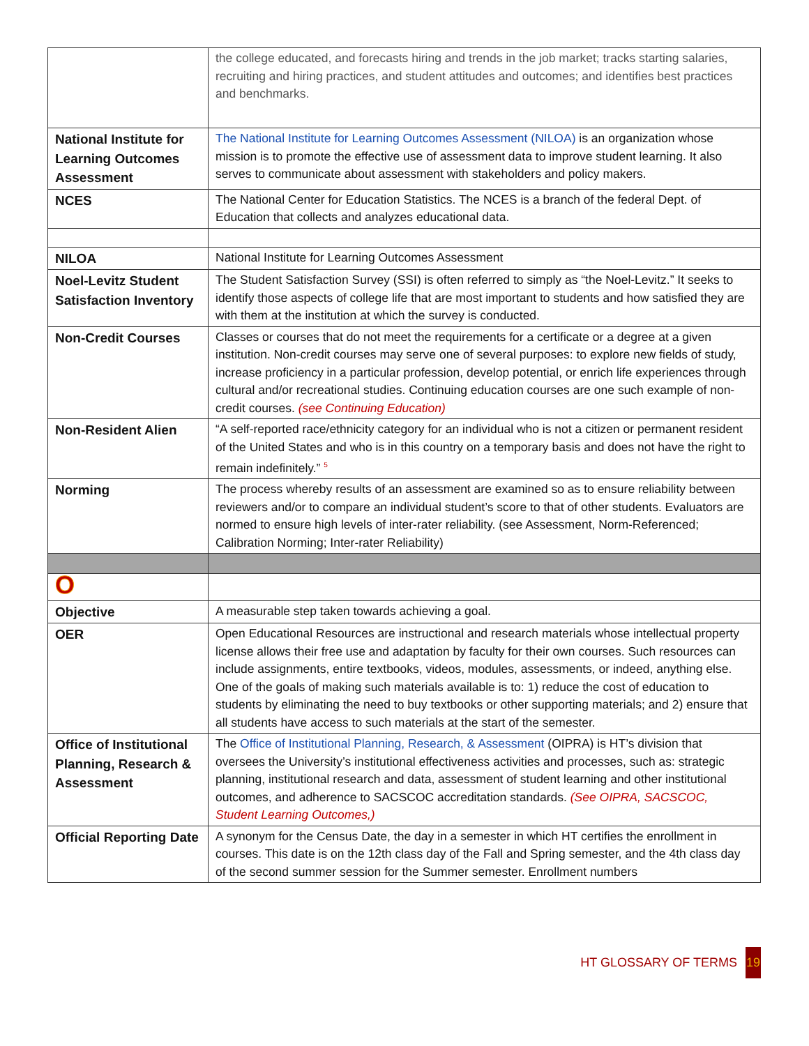| | the college educated, and forecasts hiring and trends in the job market; tracks starting salaries, recruiting and hiring practices, and student attitudes and outcomes; and identifies best practices and benchmarks. |
| National Institute for Learning Outcomes Assessment | The National Institute for Learning Outcomes Assessment (NILOA) is an organization whose mission is to promote the effective use of assessment data to improve student learning. It also serves to communicate about assessment with stakeholders and policy makers. |
| NCES | The National Center for Education Statistics. The NCES is a branch of the federal Dept. of Education that collects and analyzes educational data. |
| NILOA | National Institute for Learning Outcomes Assessment |
| Noel-Levitz Student Satisfaction Inventory | The Student Satisfaction Survey (SSI) is often referred to simply as “the Noel-Levitz.” It seeks to identify those aspects of college life that are most important to students and how satisfied they are with them at the institution at which the survey is conducted. |
| Non-Credit Courses | Classes or courses that do not meet the requirements for a certificate or a degree at a given institution. Non-credit courses may serve one of several purposes: to explore new fields of study, increase proficiency in a particular profession, develop potential, or enrich life experiences through cultural and/or recreational studies. Continuing education courses are one such example of non-credit courses. (see Continuing Education) |
| Non-Resident Alien | “A self-reported race/ethnicity category for an individual who is not a citizen or permanent resident of the United States and who is in this country on a temporary basis and does not have the right to remain indefinitely.” <sup>5</sup> |
| Norming | The process whereby results of an assessment are examined so as to ensure reliability between reviewers and/or to compare an individual student’s score to that of other students. Evaluators are normed to ensure high levels of inter-rater reliability. (see Assessment, Norm-Referenced; Calibration Norming; Inter-rater Reliability) |
| O | |
| Objective | A measurable step taken towards achieving a goal. |
| OER | Open Educational Resources are instructional and research materials whose intellectual property license allows their free use and adaptation by faculty for their own courses. Such resources can include assignments, entire textbooks, videos, modules, assessments, or indeed, anything else. One of the goals of making such materials available is to: 1) reduce the cost of education to students by eliminating the need to buy textbooks or other supporting materials; and 2) ensure that all students have access to such materials at the start of the semester. |
| Office of Institutional Planning, Research & Assessment | The Office of Institutional Planning, Research, & Assessment (OIPRA) is HT’s division that oversees the University’s institutional effectiveness activities and processes, such as: strategic planning, institutional research and data, assessment of student learning and other institutional outcomes, and adherence to SACSCOC accreditation standards. (See OIPRA, SACSCOC, Student Learning Outcomes,) |
| Official Reporting Date | A synonym for the Census Date, the day in a semester in which HT certifies the enrollment in courses. This date is on the 12th class day of the Fall and Spring semester, and the 4th class day of the second summer session for the Summer semester. Enrollment numbers |
HT GLOSSARY OF TERMS 19